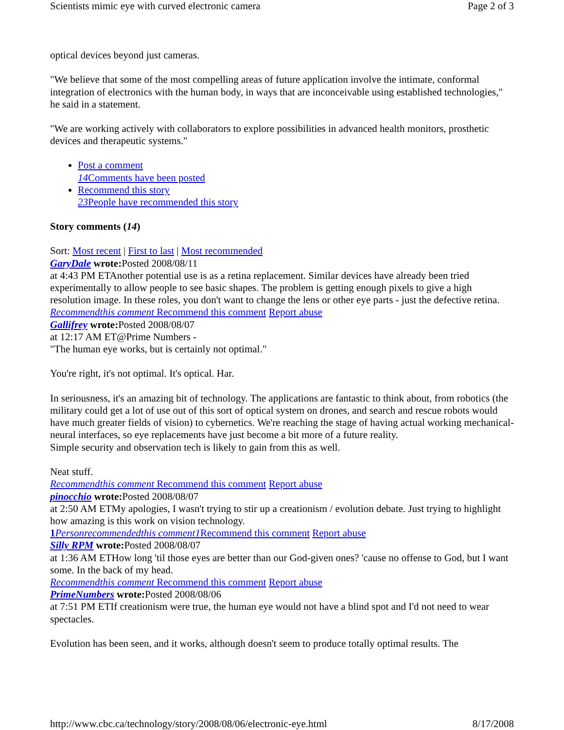Scientists mimic eye with curved electronic camera Page 2 of 3
optical devices beyond just cameras.
"We believe that some of the most compelling areas of future application involve the intimate, conformal integration of electronics with the human body, in ways that are inconceivable using established technologies," he said in a statement.
"We are working actively with collaborators to explore possibilities in advanced health monitors, prosthetic devices and therapeutic systems."
Post a comment
14 Comments have been posted
Recommend this story
23 People have recommended this story
Story comments (14)
Sort: Most recent | First to last | Most recommended
GaryDale wrote: Posted 2008/08/11
at 4:43 PM ETAnother potential use is as a retina replacement. Similar devices have already been tried experimentally to allow people to see basic shapes. The problem is getting enough pixels to give a high resolution image. In these roles, you don't want to change the lens or other eye parts - just the defective retina.
Recommendthis comment Recommend this comment Report abuse
Gallifrey wrote: Posted 2008/08/07
at 12:17 AM ET@Prime Numbers -
"The human eye works, but is certainly not optimal."
You're right, it's not optimal. It's optical. Har.
In seriousness, it's an amazing bit of technology. The applications are fantastic to think about, from robotics (the military could get a lot of use out of this sort of optical system on drones, and search and rescue robots would have much greater fields of vision) to cybernetics. We're reaching the stage of having actual working mechanical-neural interfaces, so eye replacements have just become a bit more of a future reality.
Simple security and observation tech is likely to gain from this as well.
Neat stuff.
Recommendthis comment Recommend this comment Report abuse
pinocchio wrote: Posted 2008/08/07
at 2:50 AM ETMy apologies, I wasn't trying to stir up a creationism / evolution debate. Just trying to highlight how amazing is this work on vision technology.
1 Personrecommendedthis comment1 Recommend this comment Report abuse
Silly RPM wrote: Posted 2008/08/07
at 1:36 AM ETHow long 'til those eyes are better than our God-given ones? 'cause no offense to God, but I want some. In the back of my head.
Recommendthis comment Recommend this comment Report abuse
PrimeNumbers wrote: Posted 2008/08/06
at 7:51 PM ETIf creationism were true, the human eye would not have a blind spot and I'd not need to wear spectacles.
Evolution has been seen, and it works, although doesn't seem to produce totally optimal results. The
http://www.cbc.ca/technology/story/2008/08/06/electronic-eye.html 8/17/2008